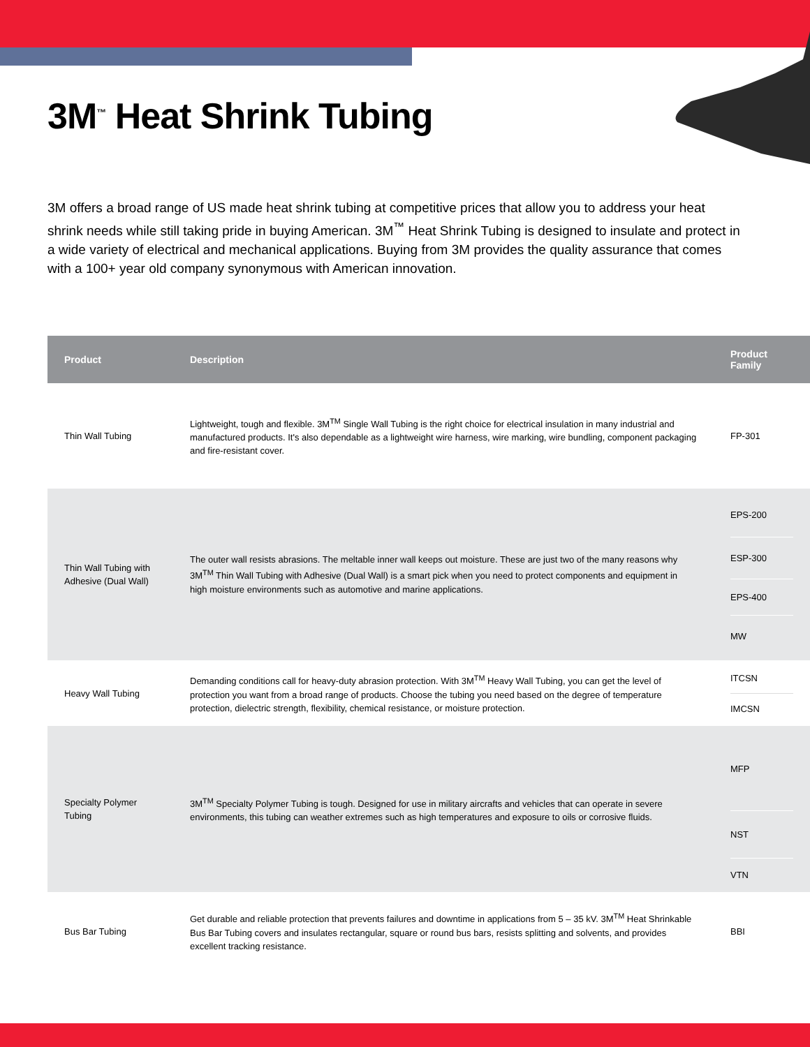3M<sup>™</sup> Heat Shrink Tubing
3M offers a broad range of US made heat shrink tubing at competitive prices that allow you to address your heat shrink needs while still taking pride in buying American. 3M<sup>™</sup> Heat Shrink Tubing is designed to insulate and protect in a wide variety of electrical and mechanical applications. Buying from 3M provides the quality assurance that comes with a 100+ year old company synonymous with American innovation.
| Product | Description | Product Family |
| --- | --- | --- |
| Thin Wall Tubing | Lightweight, tough and flexible. 3M<sup>TM</sup> Single Wall Tubing is the right choice for electrical insulation in many industrial and manufactured products. It's also dependable as a lightweight wire harness, wire marking, wire bundling, component packaging and fire-resistant cover. | FP-301 |
| Thin Wall Tubing with Adhesive (Dual Wall) | The outer wall resists abrasions. The meltable inner wall keeps out moisture. These are just two of the many reasons why 3M<sup>TM</sup> Thin Wall Tubing with Adhesive (Dual Wall) is a smart pick when you need to protect components and equipment in high moisture environments such as automotive and marine applications. | EPS-200 ESP-300 EPS-400 MW |
| Heavy Wall Tubing | Demanding conditions call for heavy-duty abrasion protection. With 3M<sup>TM</sup> Heavy Wall Tubing, you can get the level of protection you want from a broad range of products. Choose the tubing you need based on the degree of temperature protection, dielectric strength, flexibility, chemical resistance, or moisture protection. | ITCSN IMCSN |
| Specialty Polymer Tubing | 3M<sup>TM</sup> Specialty Polymer Tubing is tough. Designed for use in military aircrafts and vehicles that can operate in severe environments, this tubing can weather extremes such as high temperatures and exposure to oils or corrosive fluids. | MFP NST VTN |
| Bus Bar Tubing | Get durable and reliable protection that prevents failures and downtime in applications from 5 – 35 kV. 3M<sup>TM</sup> Heat Shrinkable Bus Bar Tubing covers and insulates rectangular, square or round bus bars, resists splitting and solvents, and provides excellent tracking resistance. | BBI |